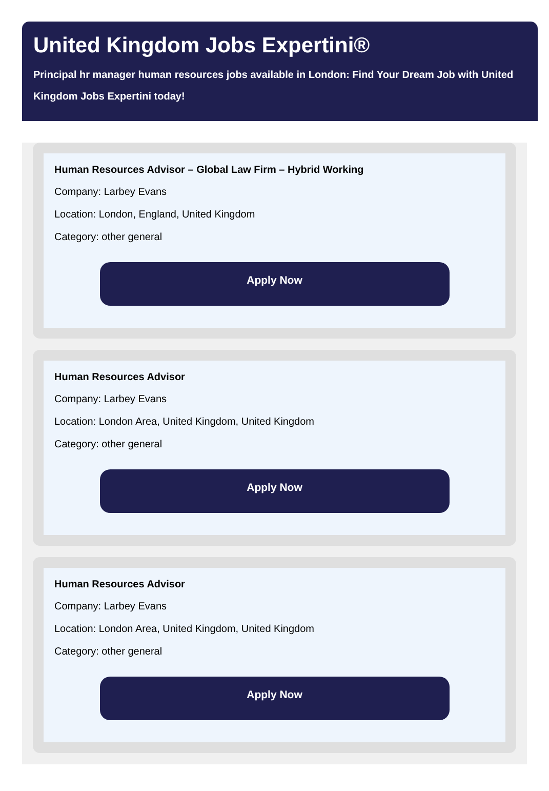United Kingdom Jobs Expertini®
Principal hr manager human resources jobs available in London: Find Your Dream Job with United Kingdom Jobs Expertini today!
Human Resources Advisor – Global Law Firm – Hybrid Working
Company: Larbey Evans
Location: London, England, United Kingdom
Category: other general
Apply Now
Human Resources Advisor
Company: Larbey Evans
Location: London Area, United Kingdom, United Kingdom
Category: other general
Apply Now
Human Resources Advisor
Company: Larbey Evans
Location: London Area, United Kingdom, United Kingdom
Category: other general
Apply Now